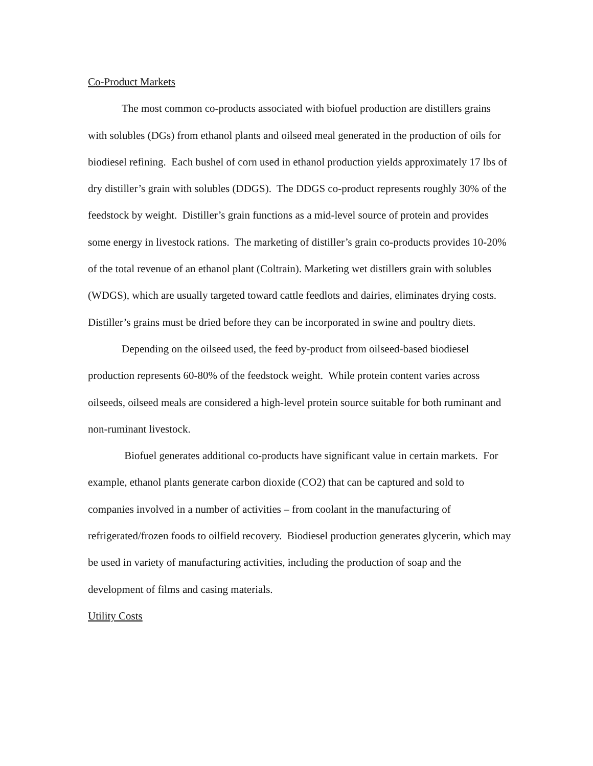Co-Product Markets
The most common co-products associated with biofuel production are distillers grains with solubles (DGs) from ethanol plants and oilseed meal generated in the production of oils for biodiesel refining. Each bushel of corn used in ethanol production yields approximately 17 lbs of dry distiller’s grain with solubles (DDGS). The DDGS co-product represents roughly 30% of the feedstock by weight. Distiller’s grain functions as a mid-level source of protein and provides some energy in livestock rations. The marketing of distiller’s grain co-products provides 10-20% of the total revenue of an ethanol plant (Coltrain). Marketing wet distillers grain with solubles (WDGS), which are usually targeted toward cattle feedlots and dairies, eliminates drying costs. Distiller’s grains must be dried before they can be incorporated in swine and poultry diets.
Depending on the oilseed used, the feed by-product from oilseed-based biodiesel production represents 60-80% of the feedstock weight. While protein content varies across oilseeds, oilseed meals are considered a high-level protein source suitable for both ruminant and non-ruminant livestock.
Biofuel generates additional co-products have significant value in certain markets. For example, ethanol plants generate carbon dioxide (CO2) that can be captured and sold to companies involved in a number of activities – from coolant in the manufacturing of refrigerated/frozen foods to oilfield recovery. Biodiesel production generates glycerin, which may be used in variety of manufacturing activities, including the production of soap and the development of films and casing materials.
Utility Costs